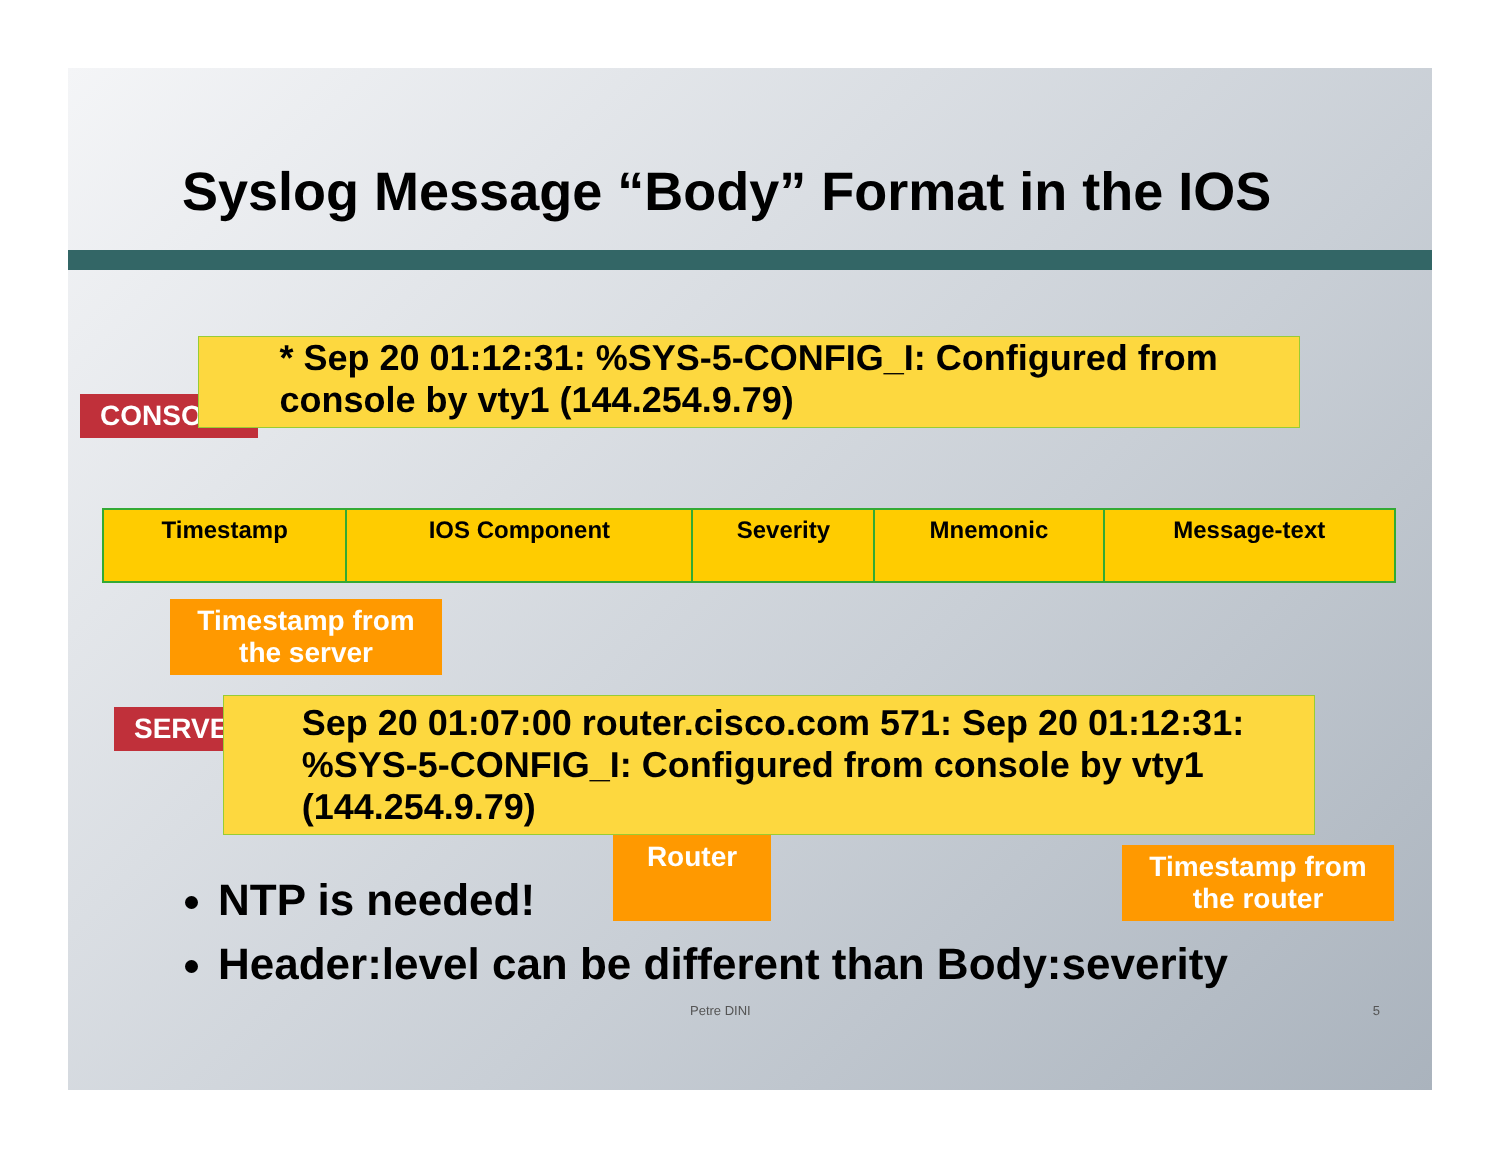Syslog Message “Body” Format in the IOS
CONSOLE
* Sep 20 01:12:31: %SYS-5-CONFIG_I: Configured from console by vty1 (144.254.9.79)
| Timestamp | IOS Component | Severity | Mnemonic | Message-text |
| --- | --- | --- | --- | --- |
Timestamp from the server
SERVER
Sep 20 01:07:00 router.cisco.com 571: Sep 20 01:12:31: %SYS-5-CONFIG_I: Configured from console by vty1 (144.254.9.79)
Router
Timestamp from the router
NTP is needed!
Header:level can be different than Body:severity
Petre DINI 5